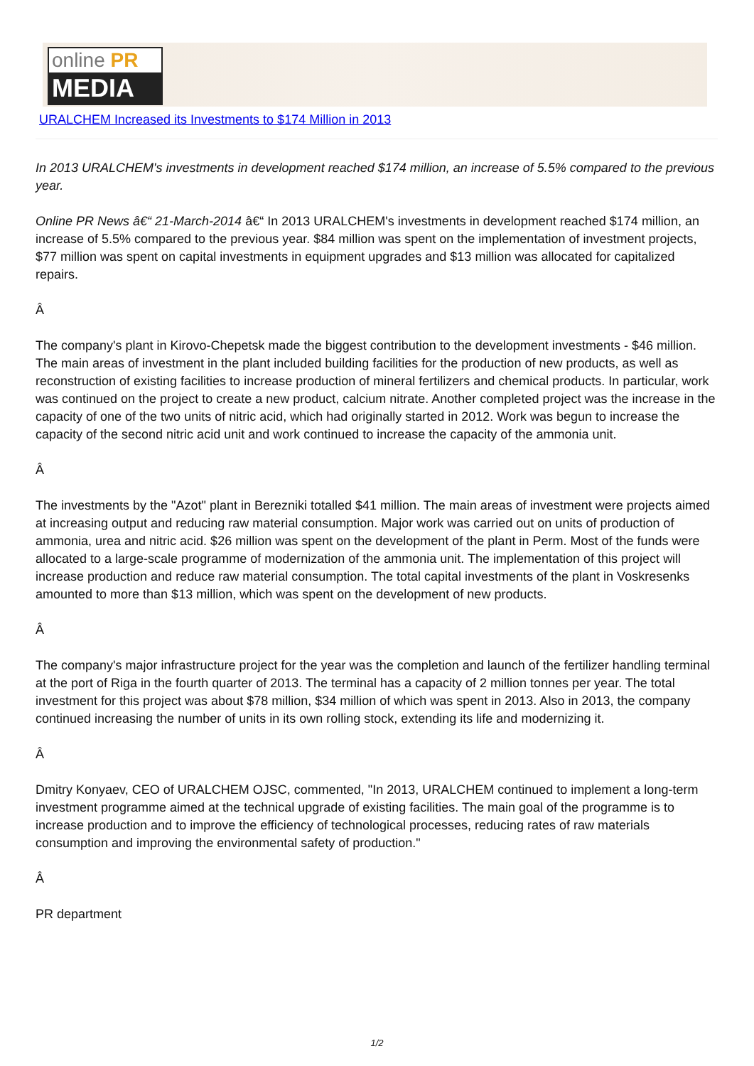online PR
MEDIA
URALCHEM Increased its Investments to $174 Million in 2013
In 2013 URALCHEM's investments in development reached $174 million, an increase of 5.5% compared to the previous year.
Online PR News â€“ 21-March-2014 â€“ In 2013 URALCHEM's investments in development reached $174 million, an increase of 5.5% compared to the previous year. $84 million was spent on the implementation of investment projects, $77 million was spent on capital investments in equipment upgrades and $13 million was allocated for capitalized repairs.
Â
The company's plant in Kirovo-Chepetsk made the biggest contribution to the development investments - $46 million. The main areas of investment in the plant included building facilities for the production of new products, as well as reconstruction of existing facilities to increase production of mineral fertilizers and chemical products. In particular, work was continued on the project to create a new product, calcium nitrate. Another completed project was the increase in the capacity of one of the two units of nitric acid, which had originally started in 2012. Work was begun to increase the capacity of the second nitric acid unit and work continued to increase the capacity of the ammonia unit.
Â
The investments by the "Azot" plant in Berezniki totalled $41 million. The main areas of investment were projects aimed at increasing output and reducing raw material consumption. Major work was carried out on units of production of ammonia, urea and nitric acid. $26 million was spent on the development of the plant in Perm. Most of the funds were allocated to a large-scale programme of modernization of the ammonia unit. The implementation of this project will increase production and reduce raw material consumption. The total capital investments of the plant in Voskresenks amounted to more than $13 million, which was spent on the development of new products.
Â
The company's major infrastructure project for the year was the completion and launch of the fertilizer handling terminal at the port of Riga in the fourth quarter of 2013. The terminal has a capacity of 2 million tonnes per year. The total investment for this project was about $78 million, $34 million of which was spent in 2013. Also in 2013, the company continued increasing the number of units in its own rolling stock, extending its life and modernizing it.
Â
Dmitry Konyaev, CEO of URALCHEM OJSC, commented, "In 2013, URALCHEM continued to implement a long-term investment programme aimed at the technical upgrade of existing facilities. The main goal of the programme is to increase production and to improve the efficiency of technological processes, reducing rates of raw materials consumption and improving the environmental safety of production."
Â
PR department
1/2